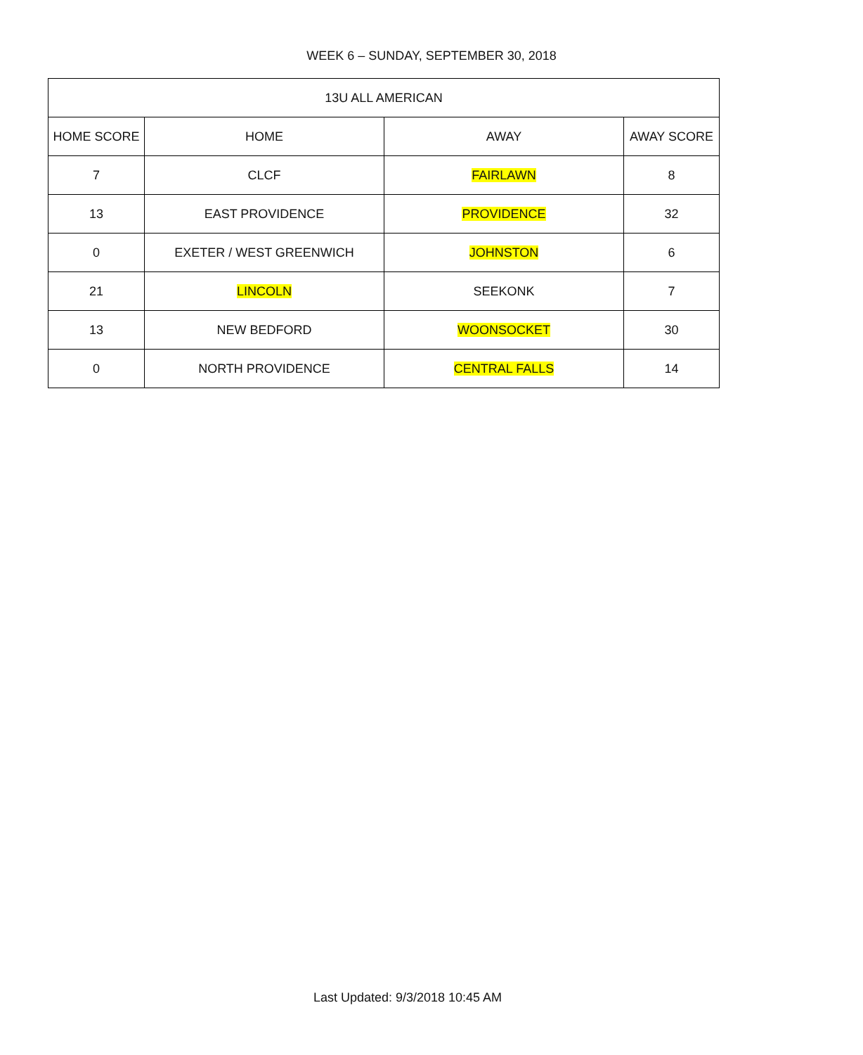WEEK 6 – SUNDAY, SEPTEMBER 30, 2018
| 13U ALL AMERICAN | | | |
| --- | --- | --- | --- |
| HOME SCORE | HOME | AWAY | AWAY SCORE |
| 7 | CLCF | FAIRLAWN | 8 |
| 13 | EAST PROVIDENCE | PROVIDENCE | 32 |
| 0 | EXETER / WEST GREENWICH | JOHNSTON | 6 |
| 21 | LINCOLN | SEEKONK | 7 |
| 13 | NEW BEDFORD | WOONSOCKET | 30 |
| 0 | NORTH PROVIDENCE | CENTRAL FALLS | 14 |
Last Updated: 9/3/2018 10:45 AM